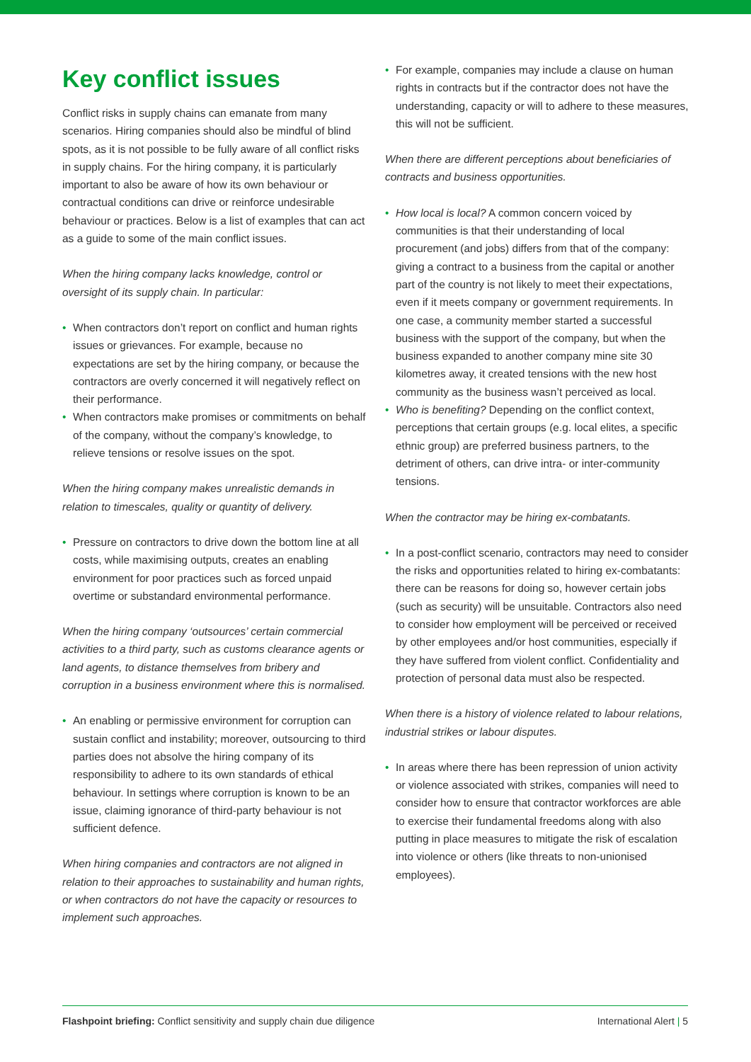Key conflict issues
Conflict risks in supply chains can emanate from many scenarios. Hiring companies should also be mindful of blind spots, as it is not possible to be fully aware of all conflict risks in supply chains. For the hiring company, it is particularly important to also be aware of how its own behaviour or contractual conditions can drive or reinforce undesirable behaviour or practices. Below is a list of examples that can act as a guide to some of the main conflict issues.
When the hiring company lacks knowledge, control or oversight of its supply chain. In particular:
• When contractors don’t report on conflict and human rights issues or grievances. For example, because no expectations are set by the hiring company, or because the contractors are overly concerned it will negatively reflect on their performance.
• When contractors make promises or commitments on behalf of the company, without the company’s knowledge, to relieve tensions or resolve issues on the spot.
When the hiring company makes unrealistic demands in relation to timescales, quality or quantity of delivery.
• Pressure on contractors to drive down the bottom line at all costs, while maximising outputs, creates an enabling environment for poor practices such as forced unpaid overtime or substandard environmental performance.
When the hiring company ‘outsources’ certain commercial activities to a third party, such as customs clearance agents or land agents, to distance themselves from bribery and corruption in a business environment where this is normalised.
• An enabling or permissive environment for corruption can sustain conflict and instability; moreover, outsourcing to third parties does not absolve the hiring company of its responsibility to adhere to its own standards of ethical behaviour. In settings where corruption is known to be an issue, claiming ignorance of third-party behaviour is not sufficient defence.
When hiring companies and contractors are not aligned in relation to their approaches to sustainability and human rights, or when contractors do not have the capacity or resources to implement such approaches.
• For example, companies may include a clause on human rights in contracts but if the contractor does not have the understanding, capacity or will to adhere to these measures, this will not be sufficient.
When there are different perceptions about beneficiaries of contracts and business opportunities.
• How local is local? A common concern voiced by communities is that their understanding of local procurement (and jobs) differs from that of the company: giving a contract to a business from the capital or another part of the country is not likely to meet their expectations, even if it meets company or government requirements. In one case, a community member started a successful business with the support of the company, but when the business expanded to another company mine site 30 kilometres away, it created tensions with the new host community as the business wasn’t perceived as local.
• Who is benefiting? Depending on the conflict context, perceptions that certain groups (e.g. local elites, a specific ethnic group) are preferred business partners, to the detriment of others, can drive intra- or inter-community tensions.
When the contractor may be hiring ex-combatants.
• In a post-conflict scenario, contractors may need to consider the risks and opportunities related to hiring ex-combatants: there can be reasons for doing so, however certain jobs (such as security) will be unsuitable. Contractors also need to consider how employment will be perceived or received by other employees and/or host communities, especially if they have suffered from violent conflict. Confidentiality and protection of personal data must also be respected.
When there is a history of violence related to labour relations, industrial strikes or labour disputes.
• In areas where there has been repression of union activity or violence associated with strikes, companies will need to consider how to ensure that contractor workforces are able to exercise their fundamental freedoms along with also putting in place measures to mitigate the risk of escalation into violence or others (like threats to non-unionised employees).
Flashpoint briefing: Conflict sensitivity and supply chain due diligence International Alert | 5